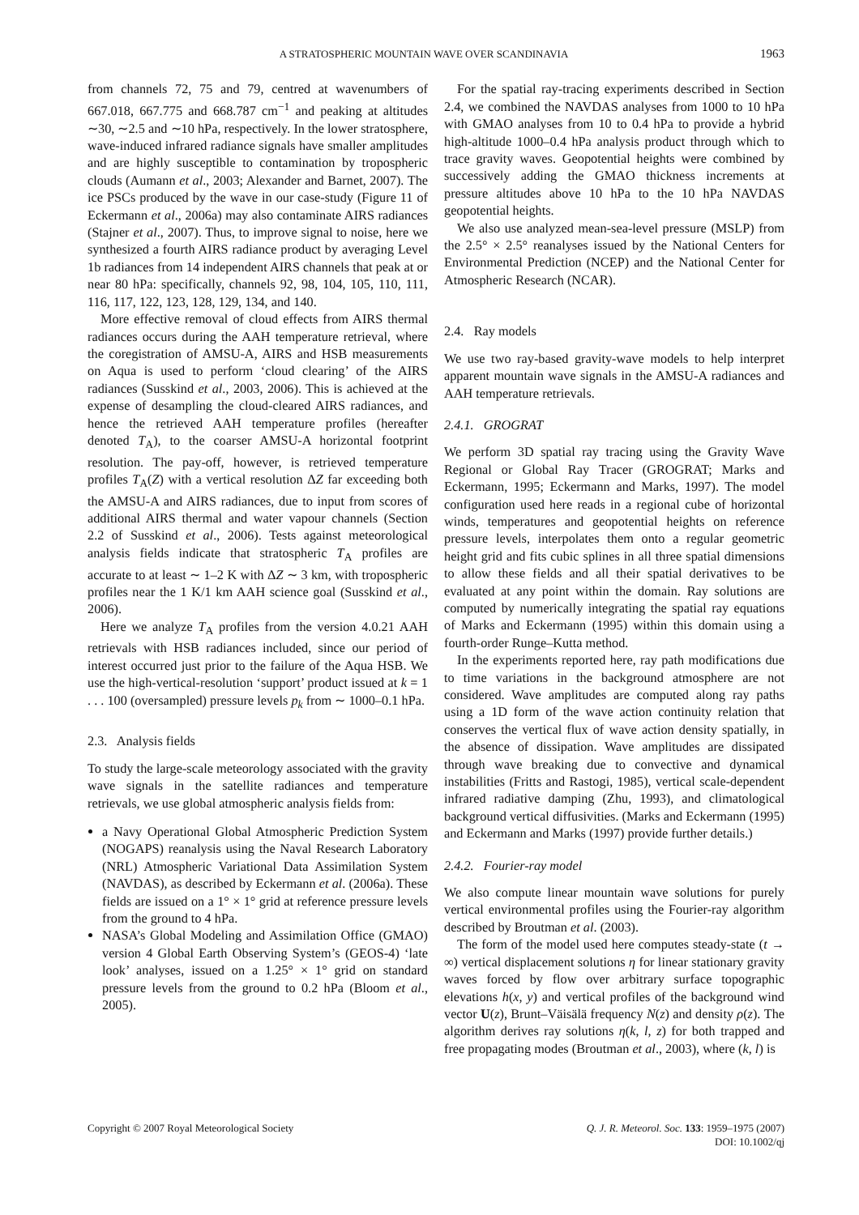A STRATOSPHERIC MOUNTAIN WAVE OVER SCANDINAVIA 1963
from channels 72, 75 and 79, centred at wavenumbers of 667.018, 667.775 and 668.787 cm<sup>−1</sup> and peaking at altitudes ∼30, ∼2.5 and ∼10 hPa, respectively. In the lower stratosphere, wave-induced infrared radiance signals have smaller amplitudes and are highly susceptible to contamination by tropospheric clouds (Aumann et al., 2003; Alexander and Barnet, 2007). The ice PSCs produced by the wave in our case-study (Figure 11 of Eckermann et al., 2006a) may also contaminate AIRS radiances (Stajner et al., 2007). Thus, to improve signal to noise, here we synthesized a fourth AIRS radiance product by averaging Level 1b radiances from 14 independent AIRS channels that peak at or near 80 hPa: specifically, channels 92, 98, 104, 105, 110, 111, 116, 117, 122, 123, 128, 129, 134, and 140.
More effective removal of cloud effects from AIRS thermal radiances occurs during the AAH temperature retrieval, where the coregistration of AMSU-A, AIRS and HSB measurements on Aqua is used to perform ‘cloud clearing’ of the AIRS radiances (Susskind et al., 2003, 2006). This is achieved at the expense of desampling the cloud-cleared AIRS radiances, and hence the retrieved AAH temperature profiles (hereafter denoted T<sub>A</sub>), to the coarser AMSU-A horizontal footprint resolution. The pay-off, however, is retrieved temperature profiles T<sub>A</sub>(Z) with a vertical resolution ΔZ far exceeding both the AMSU-A and AIRS radiances, due to input from scores of additional AIRS thermal and water vapour channels (Section 2.2 of Susskind et al., 2006). Tests against meteorological analysis fields indicate that stratospheric T<sub>A</sub> profiles are accurate to at least ∼ 1–2 K with ΔZ ∼ 3 km, with tropospheric profiles near the 1 K/1 km AAH science goal (Susskind et al., 2006).
Here we analyze T<sub>A</sub> profiles from the version 4.0.21 AAH retrievals with HSB radiances included, since our period of interest occurred just prior to the failure of the Aqua HSB. We use the high-vertical-resolution ‘support’ product issued at k = 1 . . . 100 (oversampled) pressure levels p<sub>k</sub> from ∼ 1000–0.1 hPa.
2.3. Analysis fields
To study the large-scale meteorology associated with the gravity wave signals in the satellite radiances and temperature retrievals, we use global atmospheric analysis fields from:
a Navy Operational Global Atmospheric Prediction System (NOGAPS) reanalysis using the Naval Research Laboratory (NRL) Atmospheric Variational Data Assimilation System (NAVDAS), as described by Eckermann et al. (2006a). These fields are issued on a 1° × 1° grid at reference pressure levels from the ground to 4 hPa.
NASA’s Global Modeling and Assimilation Office (GMAO) version 4 Global Earth Observing System’s (GEOS-4) ‘late look’ analyses, issued on a 1.25° × 1° grid on standard pressure levels from the ground to 0.2 hPa (Bloom et al., 2005).
For the spatial ray-tracing experiments described in Section 2.4, we combined the NAVDAS analyses from 1000 to 10 hPa with GMAO analyses from 10 to 0.4 hPa to provide a hybrid high-altitude 1000–0.4 hPa analysis product through which to trace gravity waves. Geopotential heights were combined by successively adding the GMAO thickness increments at pressure altitudes above 10 hPa to the 10 hPa NAVDAS geopotential heights.
We also use analyzed mean-sea-level pressure (MSLP) from the 2.5° × 2.5° reanalyses issued by the National Centers for Environmental Prediction (NCEP) and the National Center for Atmospheric Research (NCAR).
2.4. Ray models
We use two ray-based gravity-wave models to help interpret apparent mountain wave signals in the AMSU-A radiances and AAH temperature retrievals.
2.4.1. GROGRAT
We perform 3D spatial ray tracing using the Gravity Wave Regional or Global Ray Tracer (GROGRAT; Marks and Eckermann, 1995; Eckermann and Marks, 1997). The model configuration used here reads in a regional cube of horizontal winds, temperatures and geopotential heights on reference pressure levels, interpolates them onto a regular geometric height grid and fits cubic splines in all three spatial dimensions to allow these fields and all their spatial derivatives to be evaluated at any point within the domain. Ray solutions are computed by numerically integrating the spatial ray equations of Marks and Eckermann (1995) within this domain using a fourth-order Runge–Kutta method.
In the experiments reported here, ray path modifications due to time variations in the background atmosphere are not considered. Wave amplitudes are computed along ray paths using a 1D form of the wave action continuity relation that conserves the vertical flux of wave action density spatially, in the absence of dissipation. Wave amplitudes are dissipated through wave breaking due to convective and dynamical instabilities (Fritts and Rastogi, 1985), vertical scale-dependent infrared radiative damping (Zhu, 1993), and climatological background vertical diffusivities. (Marks and Eckermann (1995) and Eckermann and Marks (1997) provide further details.)
2.4.2. Fourier-ray model
We also compute linear mountain wave solutions for purely vertical environmental profiles using the Fourier-ray algorithm described by Broutman et al. (2003).
The form of the model used here computes steady-state (t → ∞) vertical displacement solutions η for linear stationary gravity waves forced by flow over arbitrary surface topographic elevations h(x, y) and vertical profiles of the background wind vector U(z), Brunt–Väisälä frequency N(z) and density ρ(z). The algorithm derives ray solutions η(k, l, z) for both trapped and free propagating modes (Broutman et al., 2003), where (k, l) is
Copyright © 2007 Royal Meteorological Society
Q. J. R. Meteorol. Soc. 133: 1959–1975 (2007)
DOI: 10.1002/qj